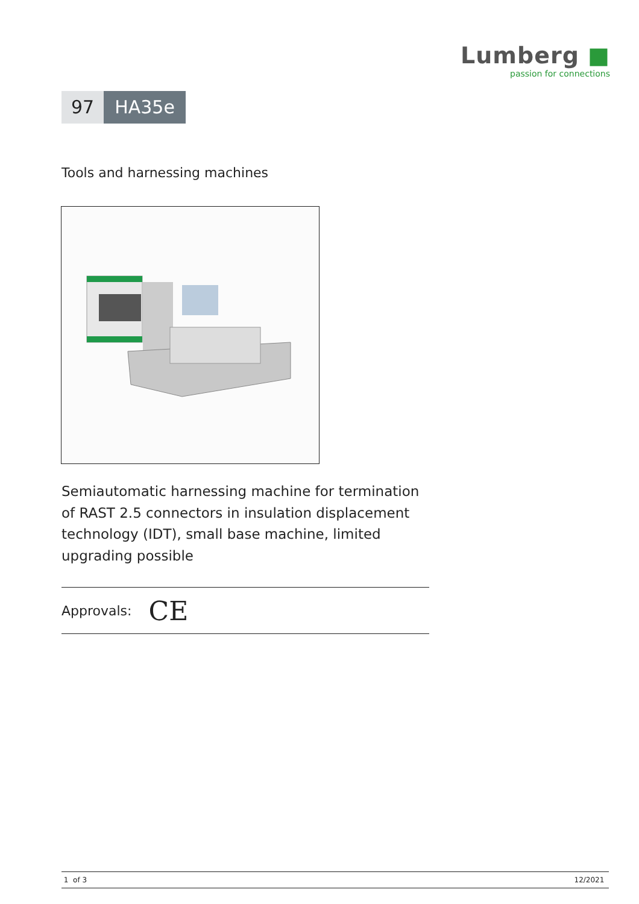Lumberg ■
passion for connections
97 HA35e
Tools and harnessing machines
Semiautomatic harnessing machine for termination of RAST 2.5 connectors in insulation displacement technology (IDT), small base machine, limited upgrading possible
Approvals: CE
1 of 3 12/2021